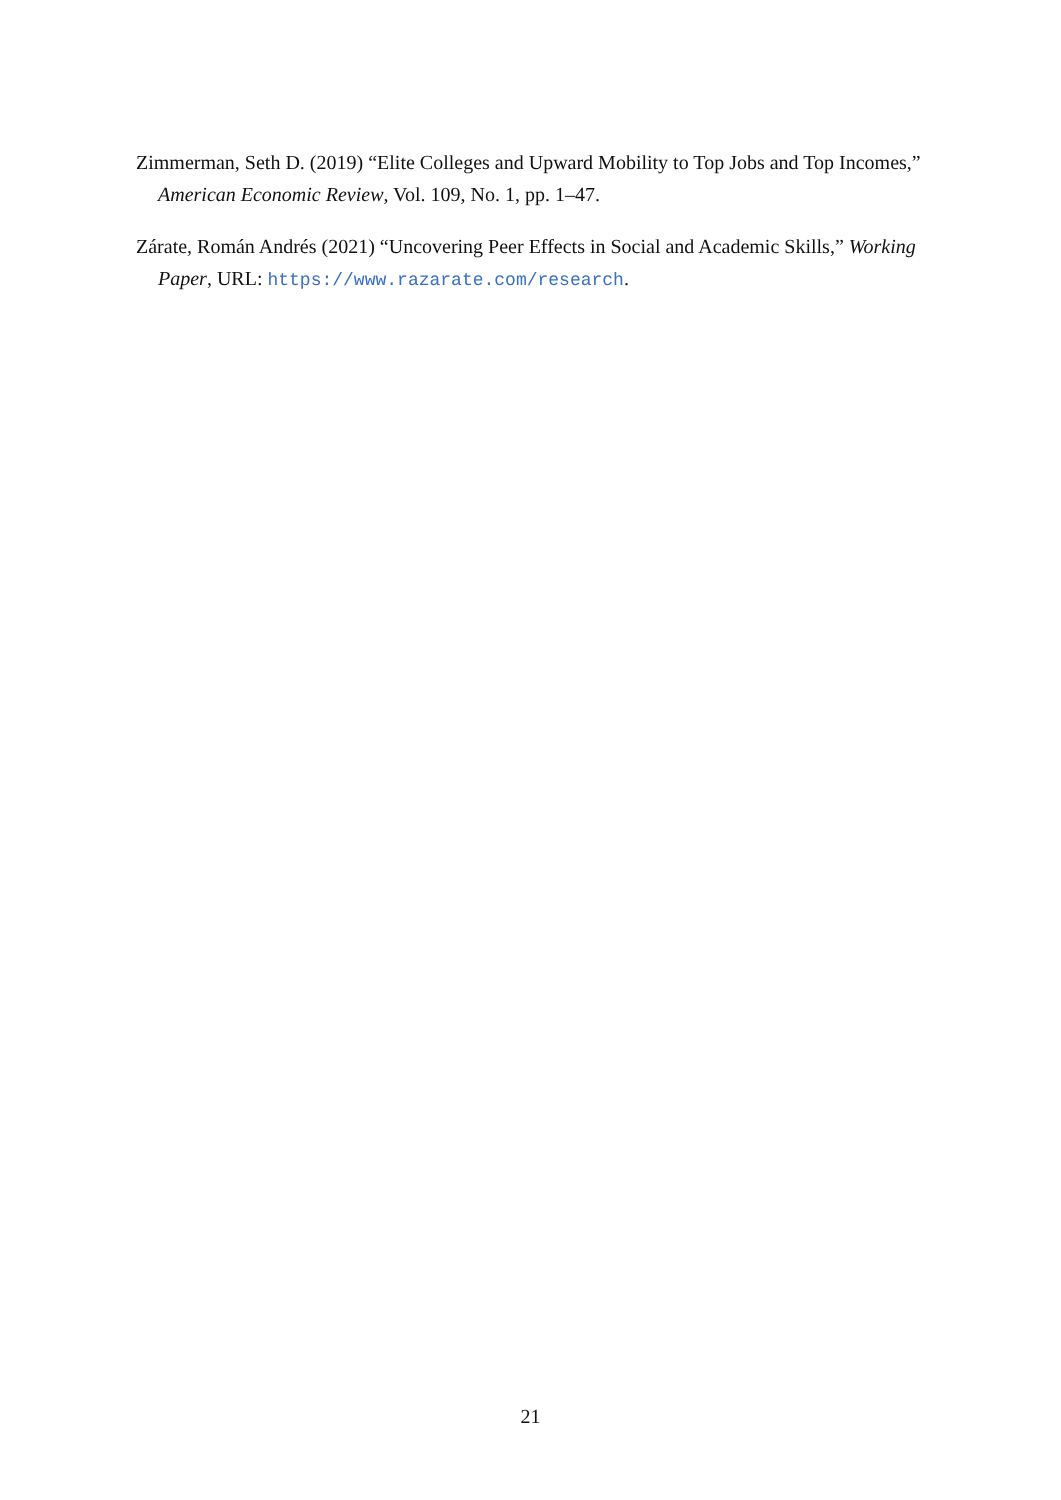Zimmerman, Seth D. (2019) “Elite Colleges and Upward Mobility to Top Jobs and Top Incomes,” American Economic Review, Vol. 109, No. 1, pp. 1–47.
Zárate, Román Andrés (2021) “Uncovering Peer Effects in Social and Academic Skills,” Working Paper, URL: https://www.razarate.com/research.
21